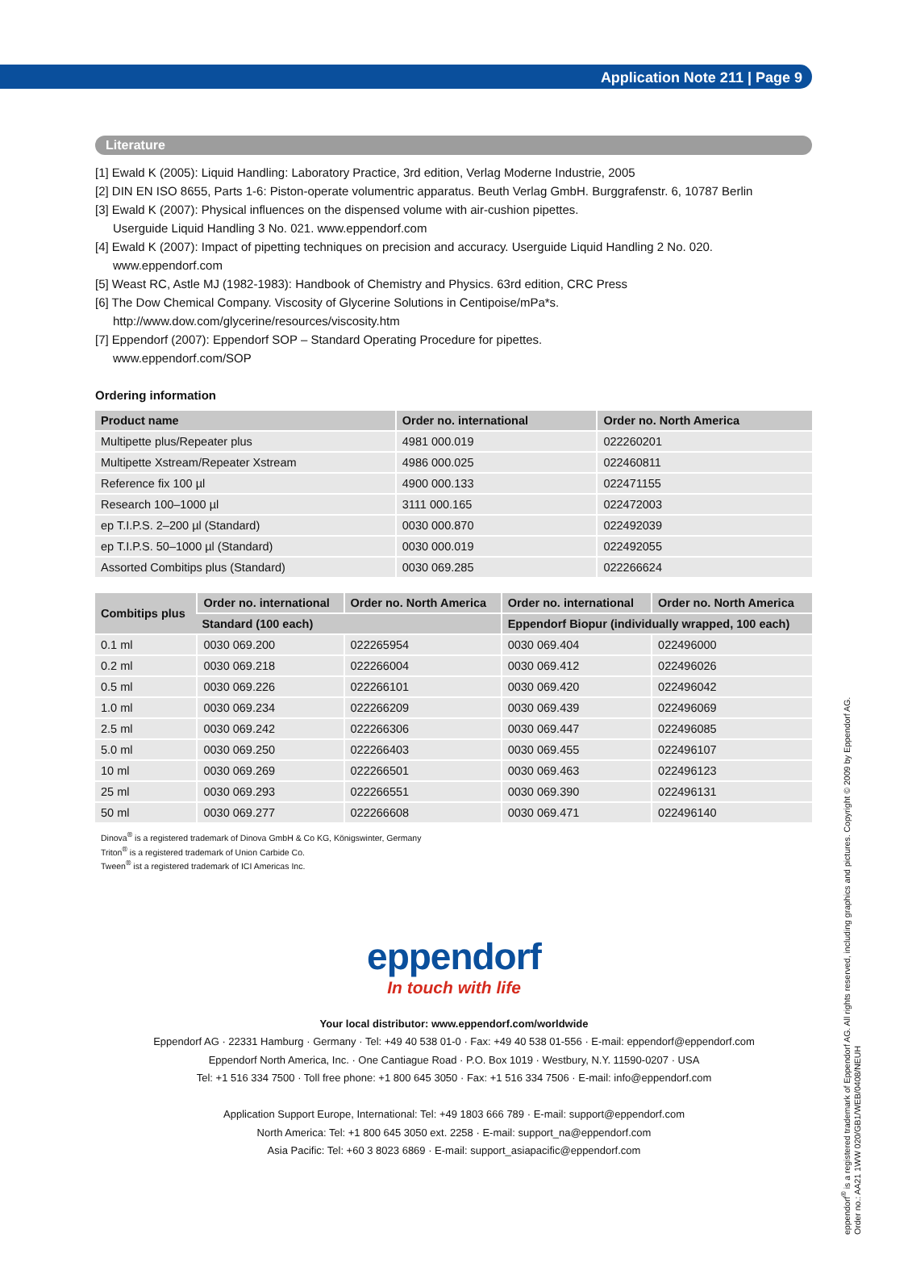Application Note 211 | Page 9
Literature
[1] Ewald K (2005): Liquid Handling: Laboratory Practice, 3rd edition, Verlag Moderne Industrie, 2005
[2] DIN EN ISO 8655, Parts 1-6: Piston-operate volumentric apparatus. Beuth Verlag GmbH. Burggrafenstr. 6, 10787 Berlin
[3] Ewald K (2007): Physical influences on the dispensed volume with air-cushion pipettes.
Userguide Liquid Handling 3 No. 021. www.eppendorf.com
[4] Ewald K (2007): Impact of pipetting techniques on precision and accuracy. Userguide Liquid Handling 2 No. 020.
www.eppendorf.com
[5] Weast RC, Astle MJ (1982-1983): Handbook of Chemistry and Physics. 63rd edition, CRC Press
[6] The Dow Chemical Company. Viscosity of Glycerine Solutions in Centipoise/mPa*s.
http://www.dow.com/glycerine/resources/viscosity.htm
[7] Eppendorf (2007): Eppendorf SOP – Standard Operating Procedure for pipettes.
www.eppendorf.com/SOP
Ordering information
| Product name | Order no. international | Order no. North America |
| --- | --- | --- |
| Multipette plus/Repeater plus | 4981 000.019 | 022260201 |
| Multipette Xstream/Repeater Xstream | 4986 000.025 | 022460811 |
| Reference fix 100 µl | 4900 000.133 | 022471155 |
| Research 100–1000 µl | 3111 000.165 | 022472003 |
| ep T.I.P.S. 2–200 µl (Standard) | 0030 000.870 | 022492039 |
| ep T.I.P.S. 50–1000 µl (Standard) | 0030 000.019 | 022492055 |
| Assorted Combitips plus (Standard) | 0030 069.285 | 022266624 |
| Combitips plus | Order no. international | Order no. North America | Order no. international | Order no. North America |
| --- | --- | --- | --- | --- |
| | Standard (100 each) | | Eppendorf Biopur (individually wrapped, 100 each) | |
| 0.1 ml | 0030 069.200 | 022265954 | 0030 069.404 | 022496000 |
| 0.2 ml | 0030 069.218 | 022266004 | 0030 069.412 | 022496026 |
| 0.5 ml | 0030 069.226 | 022266101 | 0030 069.420 | 022496042 |
| 1.0 ml | 0030 069.234 | 022266209 | 0030 069.439 | 022496069 |
| 2.5 ml | 0030 069.242 | 022266306 | 0030 069.447 | 022496085 |
| 5.0 ml | 0030 069.250 | 022266403 | 0030 069.455 | 022496107 |
| 10 ml | 0030 069.269 | 022266501 | 0030 069.463 | 022496123 |
| 25 ml | 0030 069.293 | 022266551 | 0030 069.390 | 022496131 |
| 50 ml | 0030 069.277 | 022266608 | 0030 069.471 | 022496140 |
Dinova<sup>®</sup> is a registered trademark of Dinova GmbH & Co KG, Königswinter, Germany
Triton<sup>®</sup> is a registered trademark of Union Carbide Co.
Tween<sup>®</sup> ist a registered trademark of ICI Americas Inc.
eppendorf
In touch with life
Your local distributor: www.eppendorf.com/worldwide
Eppendorf AG · 22331 Hamburg · Germany · Tel: +49 40 538 01-0 · Fax: +49 40 538 01-556 · E-mail: eppendorf@eppendorf.com
Eppendorf North America, Inc. · One Cantiague Road · P.O. Box 1019 · Westbury, N.Y. 11590-0207 · USA
Tel: +1 516 334 7500 · Toll free phone: +1 800 645 3050 · Fax: +1 516 334 7506 · E-mail: info@eppendorf.com
Application Support Europe, International: Tel: +49 1803 666 789 · E-mail: support@eppendorf.com
North America: Tel: +1 800 645 3050 ext. 2258 · E-mail: support_na@eppendorf.com
Asia Pacific: Tel: +60 3 8023 6869 · E-mail: support_asiapacific@eppendorf.com
eppendorf<sup>®</sup> is a registered trademark of Eppendorf AG. All rights reserved, including graphics and pictures. Copyright © 2009 by Eppendorf AG.
Order no.: AA21 1WW 020/GB1/WEB/0408/NEUH